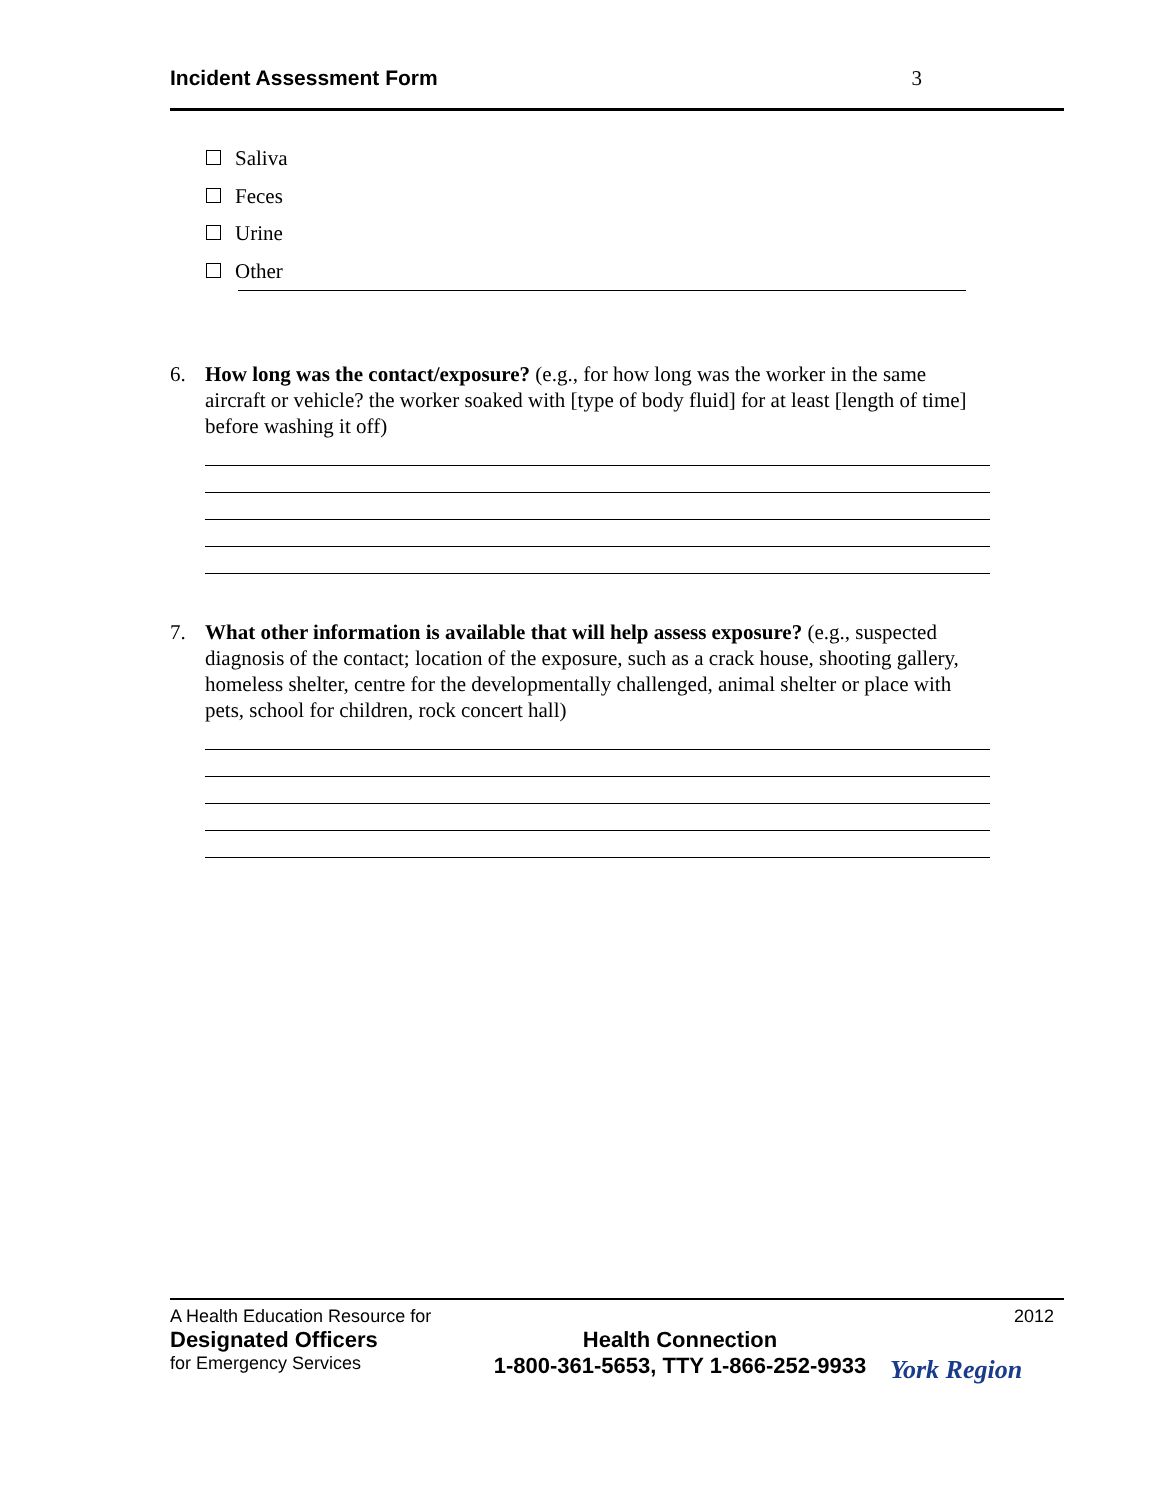Incident Assessment Form 3
Saliva
Feces
Urine
Other
6.
How long was the contact/exposure? (e.g., for how long was the worker in the same aircraft or vehicle? the worker soaked with [type of body fluid] for at least [length of time] before washing it off)
7.
What other information is available that will help assess exposure? (e.g., suspected diagnosis of the contact; location of the exposure, such as a crack house, shooting gallery, homeless shelter, centre for the developmentally challenged, animal shelter or place with pets, school for children, rock concert hall)
A Health Education Resource for 2012
Designated Officers
for Emergency Services
Health Connection
1-800-361-5653, TTY 1-866-252-9933
York Region